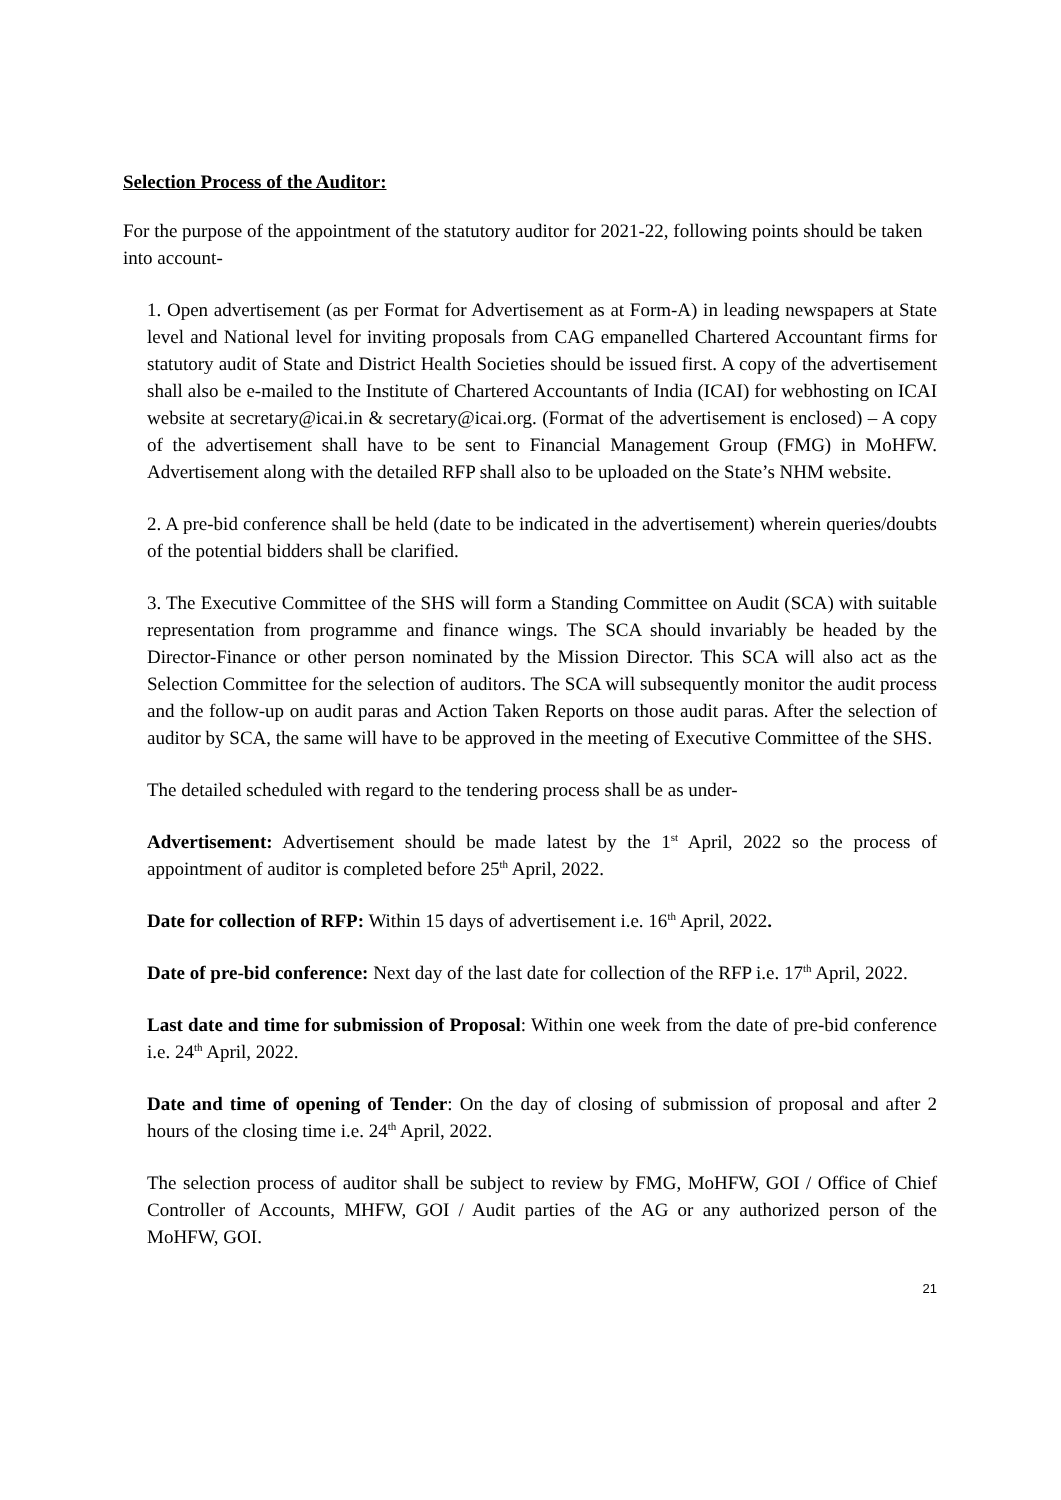Selection Process of the Auditor:
For the purpose of the appointment of the statutory auditor for 2021-22, following points should be taken into account-
1. Open advertisement (as per Format for Advertisement as at Form-A) in leading newspapers at State level and National level for inviting proposals from CAG empanelled Chartered Accountant firms for statutory audit of State and District Health Societies should be issued first. A copy of the advertisement shall also be e-mailed to the Institute of Chartered Accountants of India (ICAI) for webhosting on ICAI website at secretary@icai.in & secretary@icai.org. (Format of the advertisement is enclosed) – A copy of the advertisement shall have to be sent to Financial Management Group (FMG) in MoHFW. Advertisement along with the detailed RFP shall also to be uploaded on the State’s NHM website.
2. A pre-bid conference shall be held (date to be indicated in the advertisement) wherein queries/doubts of the potential bidders shall be clarified.
3. The Executive Committee of the SHS will form a Standing Committee on Audit (SCA) with suitable representation from programme and finance wings. The SCA should invariably be headed by the Director-Finance or other person nominated by the Mission Director. This SCA will also act as the Selection Committee for the selection of auditors. The SCA will subsequently monitor the audit process and the follow-up on audit paras and Action Taken Reports on those audit paras. After the selection of auditor by SCA, the same will have to be approved in the meeting of Executive Committee of the SHS.
The detailed scheduled with regard to the tendering process shall be as under-
Advertisement: Advertisement should be made latest by the 1<sup>st</sup> April, 2022 so the process of appointment of auditor is completed before 25<sup>th</sup> April, 2022.
Date for collection of RFP: Within 15 days of advertisement i.e. 16<sup>th</sup> April, 2022.
Date of pre-bid conference: Next day of the last date for collection of the RFP i.e. 17<sup>th</sup> April, 2022.
Last date and time for submission of Proposal: Within one week from the date of pre-bid conference i.e. 24<sup>th</sup> April, 2022.
Date and time of opening of Tender: On the day of closing of submission of proposal and after 2 hours of the closing time i.e. 24<sup>th</sup> April, 2022.
The selection process of auditor shall be subject to review by FMG, MoHFW, GOI / Office of Chief Controller of Accounts, MHFW, GOI / Audit parties of the AG or any authorized person of the MoHFW, GOI.
21